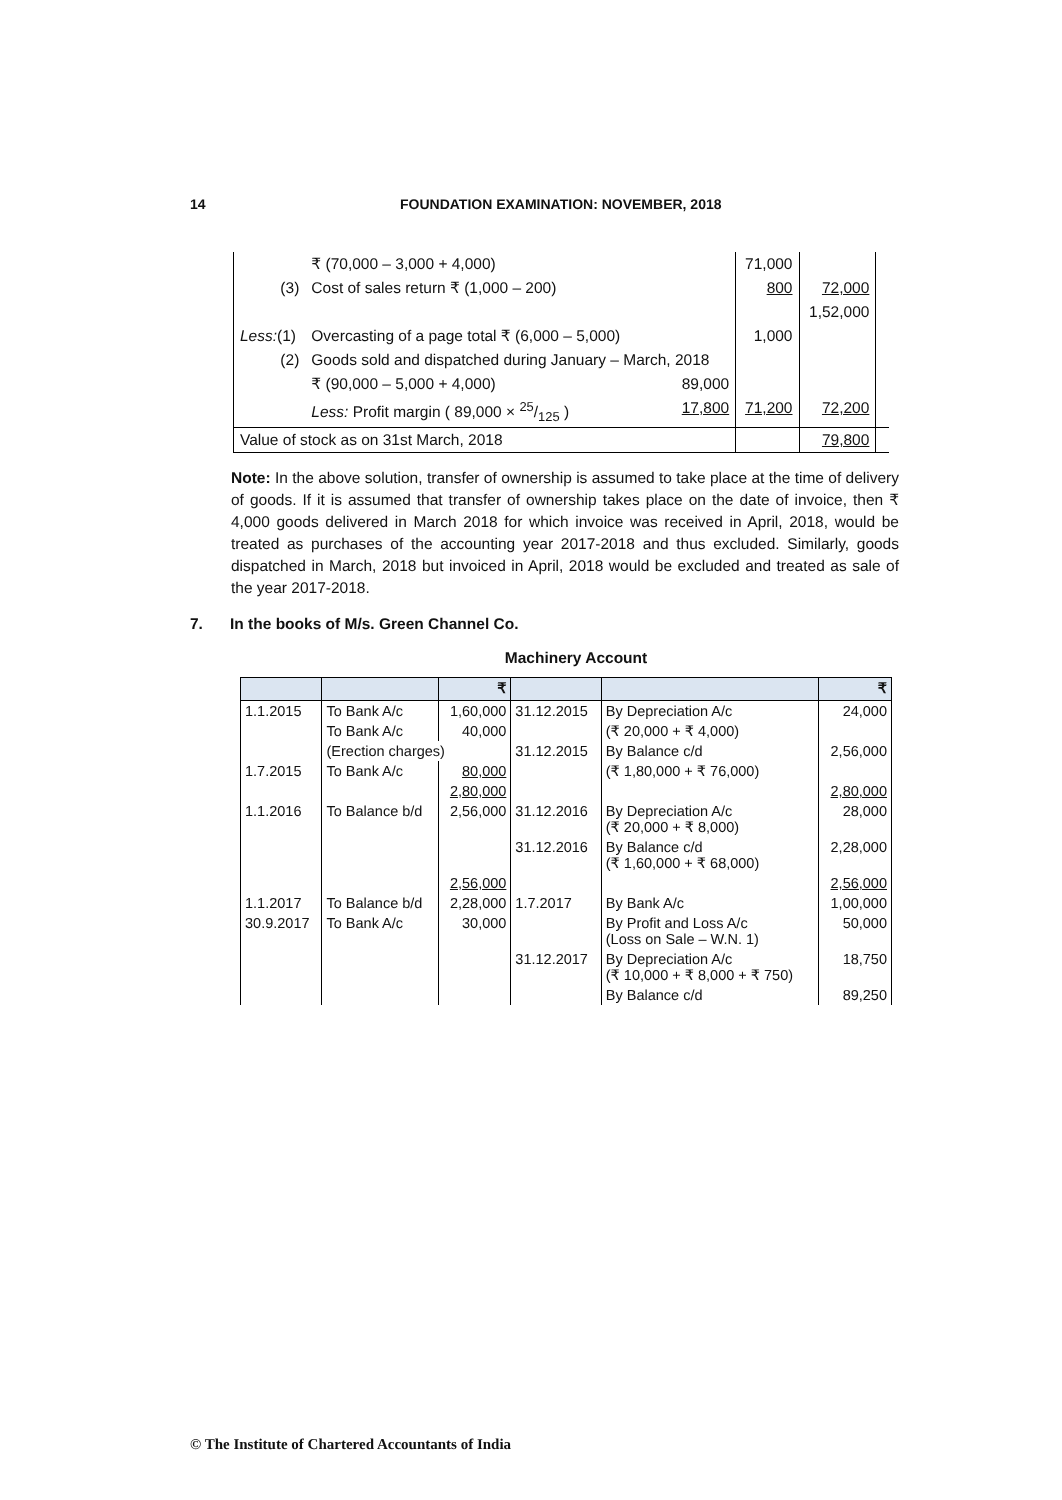14 FOUNDATION EXAMINATION: NOVEMBER, 2018
| | ₹ (70,000 – 3,000 + 4,000) | | 71,000 | | |
| (3) | Cost of sales return ₹ (1,000 – 200) | | 800 | 72,000 | |
| | | | | 1,52,000 | |
| Less: (1) | Overcasting of a page total ₹ (6,000 – 5,000) | | 1,000 | | |
| (2) | Goods sold and dispatched during January – March, 2018 | | | | |
| | ₹ (90,000 – 5,000 + 4,000) | 89,000 | | | |
| | Less: Profit margin ( 89,000 × 25/125 ) | 17,800 | 71,200 | 72,200 | |
| Value of stock as on 31st March, 2018 | | | | 79,800 | |
Note: In the above solution, transfer of ownership is assumed to take place at the time of delivery of goods. If it is assumed that transfer of ownership takes place on the date of invoice, then ₹ 4,000 goods delivered in March 2018 for which invoice was received in April, 2018, would be treated as purchases of the accounting year 2017-2018 and thus excluded. Similarly, goods dispatched in March, 2018 but invoiced in April, 2018 would be excluded and treated as sale of the year 2017-2018.
7. In the books of M/s. Green Channel Co.
Machinery Account
| | | ₹ | | | ₹ |
| 1.1.2015 | To Bank A/c | 1,60,000 | 31.12.2015 | By Depreciation A/c | 24,000 |
| | To Bank A/c | 40,000 | | (₹ 20,000 + ₹ 4,000) | |
| | (Erection charges) | | 31.12.2015 | By Balance c/d | 2,56,000 |
| 1.7.2015 | To Bank A/c | 80,000 | | (₹ 1,80,000 + ₹ 76,000) | |
| | | 2,80,000 | | | 2,80,000 |
| 1.1.2016 | To Balance b/d | 2,56,000 | 31.12.2016 | By Depreciation A/c (₹ 20,000 + ₹ 8,000) | 28,000 |
| | | | 31.12.2016 | By Balance c/d (₹ 1,60,000 + ₹ 68,000) | 2,28,000 |
| | | 2,56,000 | | | 2,56,000 |
| 1.1.2017 | To Balance b/d | 2,28,000 | 1.7.2017 | By Bank A/c | 1,00,000 |
| 30.9.2017 | To Bank A/c | 30,000 | | By Profit and Loss A/c (Loss on Sale – W.N. 1) | 50,000 |
| | | | 31.12.2017 | By Depreciation A/c (₹ 10,000 + ₹ 8,000 + ₹ 750) | 18,750 |
| | | | | By Balance c/d | 89,250 |
© The Institute of Chartered Accountants of India